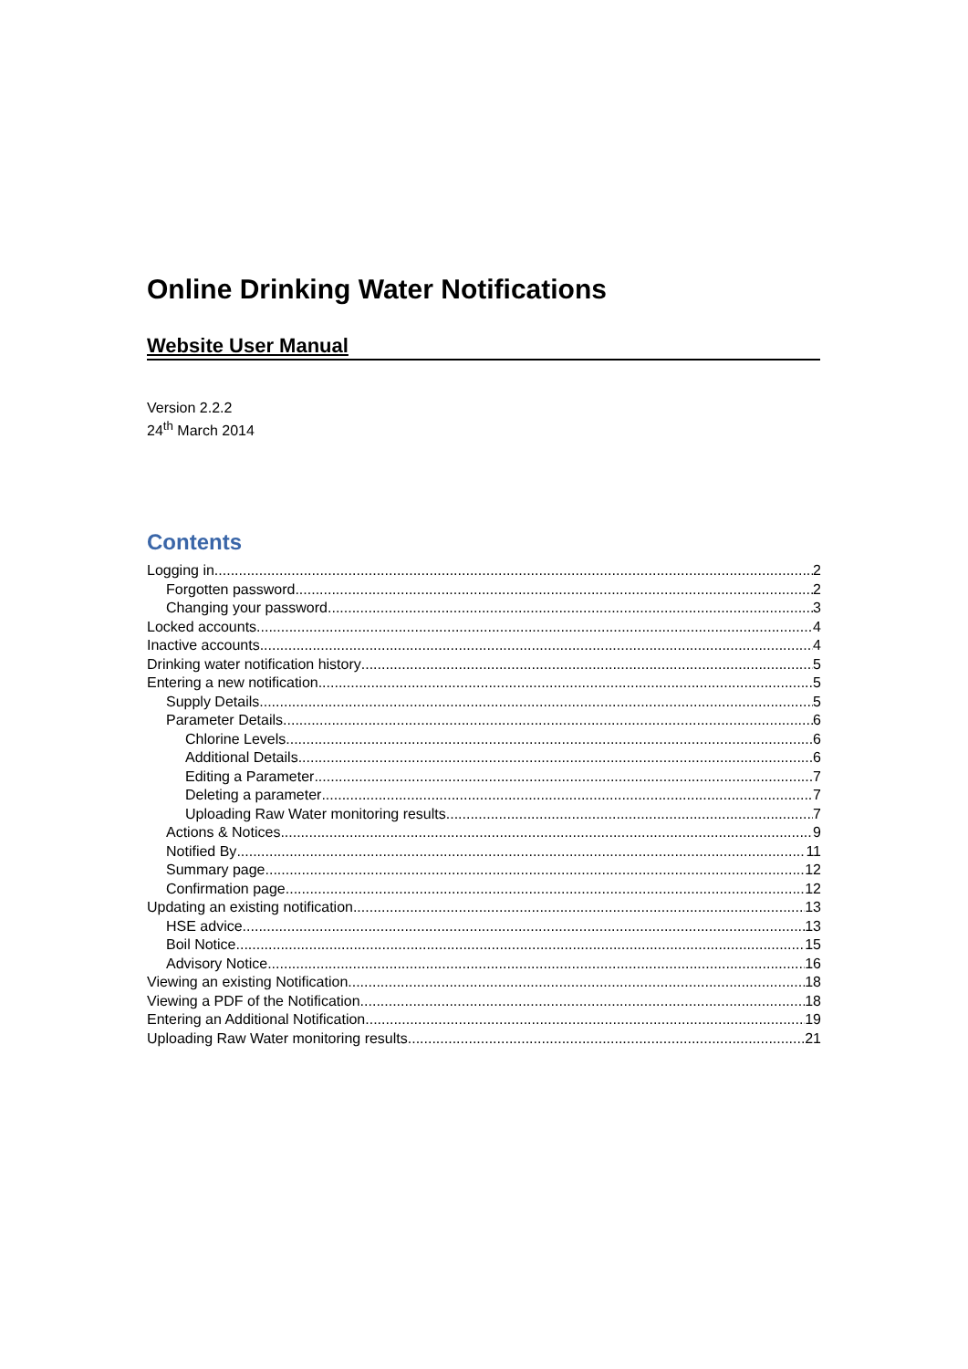Online Drinking Water Notifications
Website User Manual
Version 2.2.2
24<sup>th</sup> March 2014
Contents
Logging in 2
Forgotten password 2
Changing your password 3
Locked accounts 4
Inactive accounts 4
Drinking water notification history 5
Entering a new notification 5
Supply Details 5
Parameter Details 6
Chlorine Levels 6
Additional Details 6
Editing a Parameter 7
Deleting a parameter 7
Uploading Raw Water monitoring results 7
Actions & Notices 9
Notified By 11
Summary page 12
Confirmation page 12
Updating an existing notification 13
HSE advice 13
Boil Notice 15
Advisory Notice 16
Viewing an existing Notification 18
Viewing a PDF of the Notification 18
Entering an Additional Notification 19
Uploading Raw Water monitoring results 21